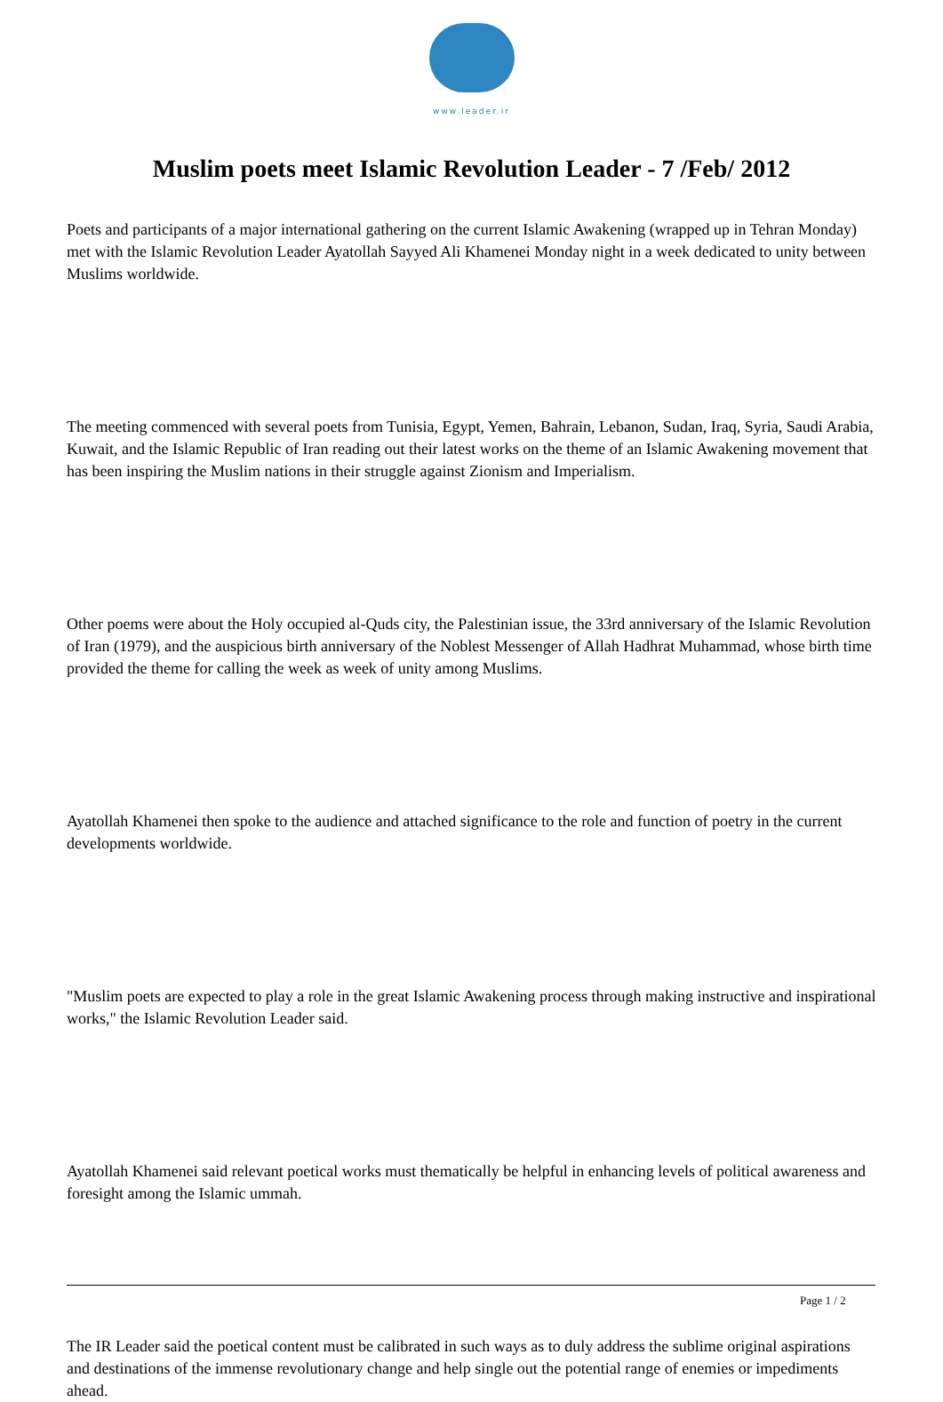www.leader.ir
Muslim poets meet Islamic Revolution Leader - 7 /Feb/ 2012
Poets and participants of a major international gathering on the current Islamic Awakening (wrapped up in Tehran Monday) met with the Islamic Revolution Leader Ayatollah Sayyed Ali Khamenei Monday night in a week dedicated to unity between Muslims worldwide.
The meeting commenced with several poets from Tunisia, Egypt, Yemen, Bahrain, Lebanon, Sudan, Iraq, Syria, Saudi Arabia, Kuwait, and the Islamic Republic of Iran reading out their latest works on the theme of an Islamic Awakening movement that has been inspiring the Muslim nations in their struggle against Zionism and Imperialism.
Other poems were about the Holy occupied al-Quds city, the Palestinian issue, the 33rd anniversary of the Islamic Revolution of Iran (1979), and the auspicious birth anniversary of the Noblest Messenger of Allah Hadhrat Muhammad, whose birth time provided the theme for calling the week as week of unity among Muslims.
Ayatollah Khamenei then spoke to the audience and attached significance to the role and function of poetry in the current developments worldwide.
"Muslim poets are expected to play a role in the great Islamic Awakening process through making instructive and inspirational works," the Islamic Revolution Leader said.
Ayatollah Khamenei said relevant poetical works must thematically be helpful in enhancing levels of political awareness and foresight among the Islamic ummah.
The IR Leader said the poetical content must be calibrated in such ways as to duly address the sublime original aspirations and destinations of the immense revolutionary change and help single out the potential range of enemies or impediments ahead.
Page 1 / 2